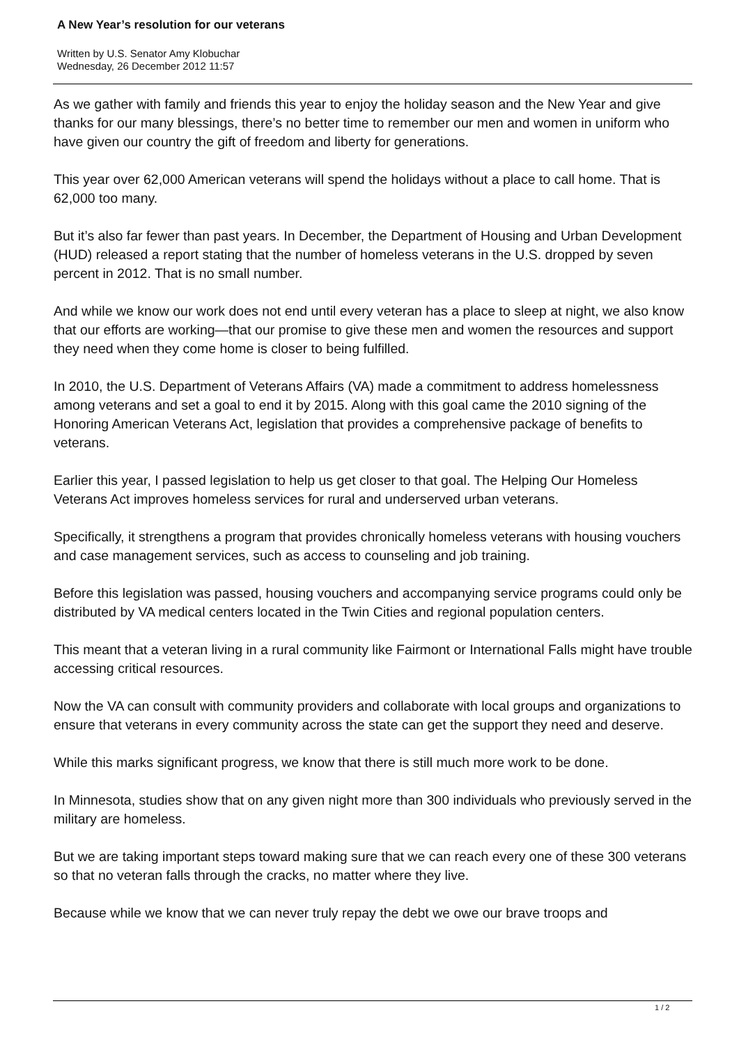A New Year’s resolution for our veterans
Written by U.S. Senator Amy Klobuchar
Wednesday, 26 December 2012 11:57
As we gather with family and friends this year to enjoy the holiday season and the New Year and give thanks for our many blessings, there’s no better time to remember our men and women in uniform who have given our country the gift of freedom and liberty for generations.
This year over 62,000 American veterans will spend the holidays without a place to call home. That is 62,000 too many.
But it’s also far fewer than past years. In December, the Department of Housing and Urban Development (HUD) released a report stating that the number of homeless veterans in the U.S. dropped by seven percent in 2012. That is no small number.
And while we know our work does not end until every veteran has a place to sleep at night, we also know that our efforts are working—that our promise to give these men and women the resources and support they need when they come home is closer to being fulfilled.
In 2010, the U.S. Department of Veterans Affairs (VA) made a commitment to address homelessness among veterans and set a goal to end it by 2015. Along with this goal came the 2010 signing of the Honoring American Veterans Act, legislation that provides a comprehensive package of benefits to veterans.
Earlier this year, I passed legislation to help us get closer to that goal. The Helping Our Homeless Veterans Act improves homeless services for rural and underserved urban veterans.
Specifically, it strengthens a program that provides chronically homeless veterans with housing vouchers and case management services, such as access to counseling and job training.
Before this legislation was passed, housing vouchers and accompanying service programs could only be distributed by VA medical centers located in the Twin Cities and regional population centers.
This meant that a veteran living in a rural community like Fairmont or International Falls might have trouble accessing critical resources.
Now the VA can consult with community providers and collaborate with local groups and organizations to ensure that veterans in every community across the state can get the support they need and deserve.
While this marks significant progress, we know that there is still much more work to be done.
In Minnesota, studies show that on any given night more than 300 individuals who previously served in the military are homeless.
But we are taking important steps toward making sure that we can reach every one of these 300 veterans so that no veteran falls through the cracks, no matter where they live.
Because while we know that we can never truly repay the debt we owe our brave troops and
1 / 2